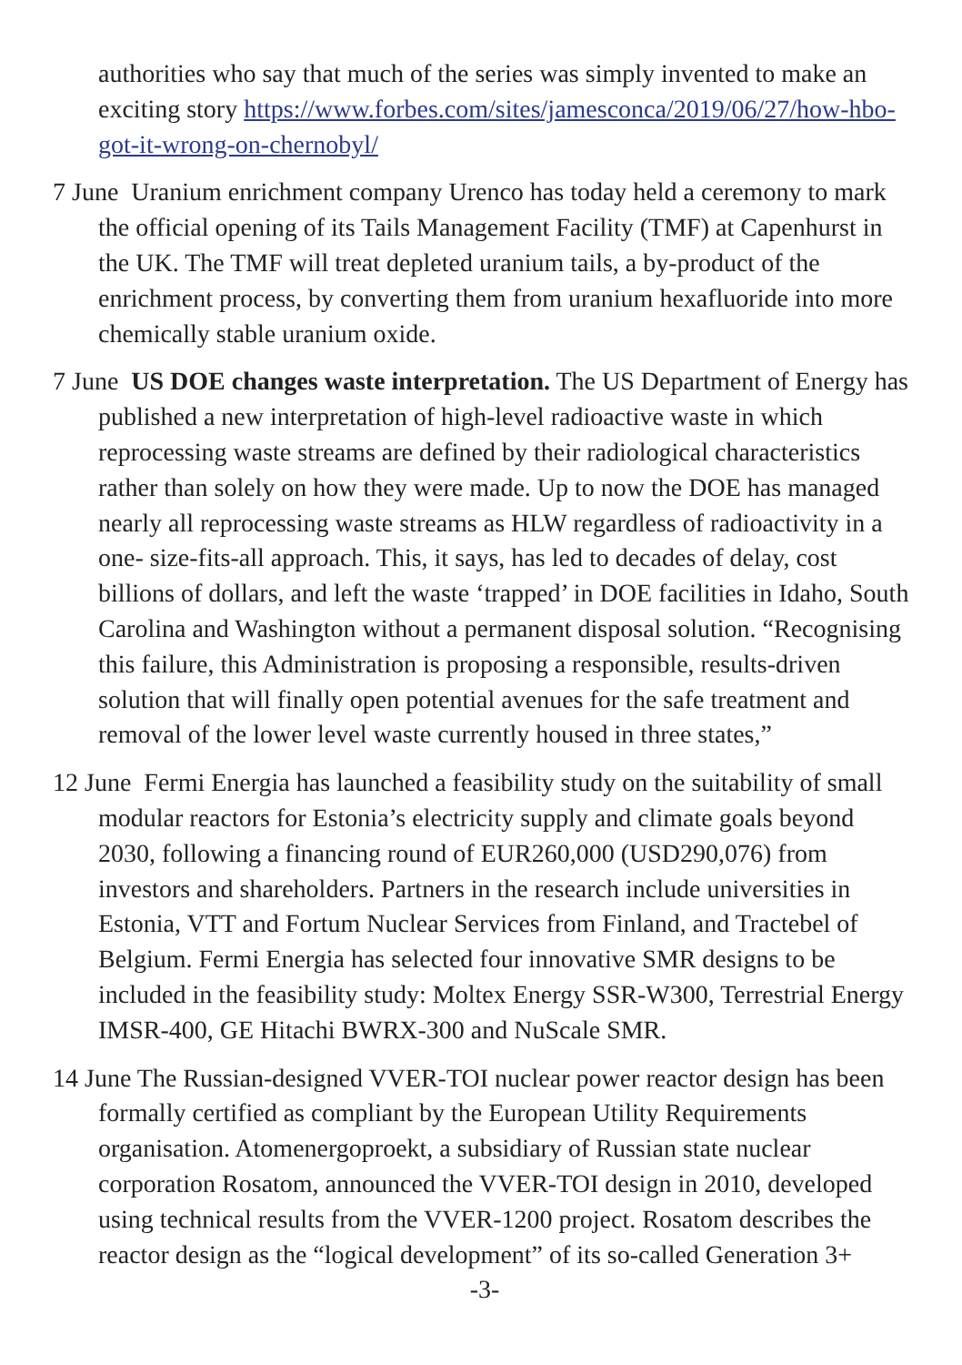authorities who say that much of the series was simply invented to make an exciting story https://www.forbes.com/sites/jamesconca/2019/06/27/how-hbo-got-it-wrong-on-chernobyl/
7 June Uranium enrichment company Urenco has today held a ceremony to mark the official opening of its Tails Management Facility (TMF) at Capenhurst in the UK. The TMF will treat depleted uranium tails, a by-product of the enrichment process, by converting them from uranium hexafluoride into more chemically stable uranium oxide.
7 June US DOE changes waste interpretation. The US Department of Energy has published a new interpretation of high-level radioactive waste in which reprocessing waste streams are defined by their radiological characteristics rather than solely on how they were made. Up to now the DOE has managed nearly all reprocessing waste streams as HLW regardless of radioactivity in a one- size-fits-all approach. This, it says, has led to decades of delay, cost billions of dollars, and left the waste ‘trapped’ in DOE facilities in Idaho, South Carolina and Washington without a permanent disposal solution. “Recognising this failure, this Administration is proposing a responsible, results-driven solution that will finally open potential avenues for the safe treatment and removal of the lower level waste currently housed in three states,”
12 June Fermi Energia has launched a feasibility study on the suitability of small modular reactors for Estonia’s electricity supply and climate goals beyond 2030, following a financing round of EUR260,000 (USD290,076) from investors and shareholders. Partners in the research include universities in Estonia, VTT and Fortum Nuclear Services from Finland, and Tractebel of Belgium. Fermi Energia has selected four innovative SMR designs to be included in the feasibility study: Moltex Energy SSR-W300, Terrestrial Energy IMSR-400, GE Hitachi BWRX-300 and NuScale SMR.
14 June The Russian-designed VVER-TOI nuclear power reactor design has been formally certified as compliant by the European Utility Requirements organisation. Atomenergoproekt, a subsidiary of Russian state nuclear corporation Rosatom, announced the VVER-TOI design in 2010, developed using technical results from the VVER-1200 project. Rosatom describes the reactor design as the “logical development” of its so-called Generation 3+
-3-